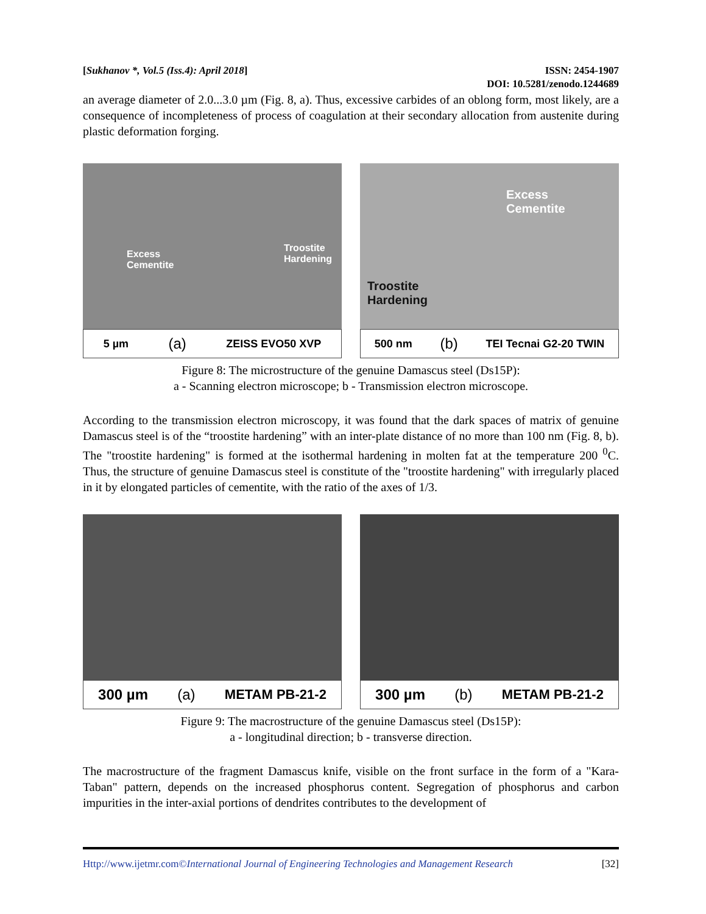[Sukhanov *, Vol.5 (Iss.4): April 2018] ISSN: 2454-1907
DOI: 10.5281/zenodo.1244689
an average diameter of 2.0...3.0 µm (Fig. 8, a). Thus, excessive carbides of an oblong form, most likely, are a consequence of incompleteness of process of coagulation at their secondary allocation from austenite during plastic deformation forging.
Excess
Cementite
Troostite
Hardening
5 µm (a) ZEISS EVO50 XVP
Excess
Cementite
Troostite
Hardening
500 nm (b) TEI Tecnai G2-20 TWIN
Figure 8: The microstructure of the genuine Damascus steel (Ds15P):
a - Scanning electron microscope; b - Transmission electron microscope.
According to the transmission electron microscopy, it was found that the dark spaces of matrix of genuine Damascus steel is of the “troostite hardening” with an inter-plate distance of no more than 100 nm (Fig. 8, b). The "troostite hardening" is formed at the isothermal hardening in molten fat at the temperature 200 <sup>0</sup>C. Thus, the structure of genuine Damascus steel is constitute of the "troostite hardening" with irregularly placed in it by elongated particles of cementite, with the ratio of the axes of 1/3.
300 µm (a) METAM PB-21-2
300 µm (b) METAM PB-21-2
Figure 9: The macrostructure of the genuine Damascus steel (Ds15P):
a - longitudinal direction; b - transverse direction.
The macrostructure of the fragment Damascus knife, visible on the front surface in the form of a "Kara-Taban" pattern, depends on the increased phosphorus content. Segregation of phosphorus and carbon impurities in the inter-axial portions of dendrites contributes to the development of
Http://www.ijetmr.com©International Journal of Engineering Technologies and Management Research [32]